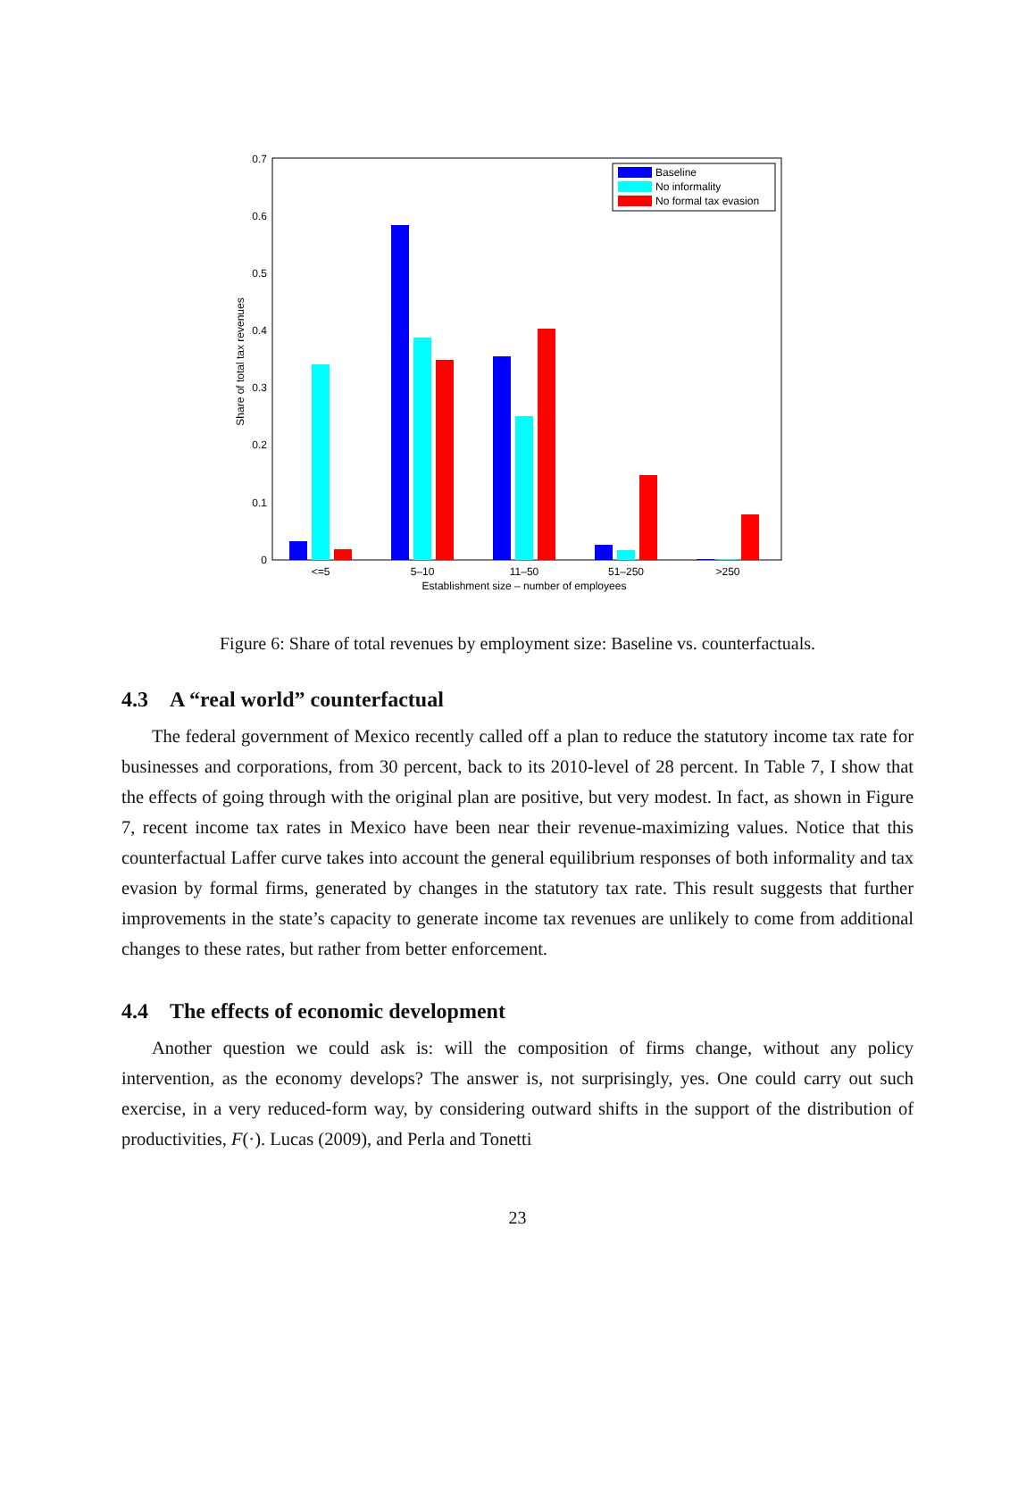0
0.1
0.2
0.3
0.4
0.5
0.6
0.7
Share of total tax revenues
<=5
5–10
11–50
51–250
>250
Establishment size – number of employees
Baseline
No informality
No formal tax evasion
Figure 6: Share of total revenues by employment size: Baseline vs. counterfactuals.
4.3 A “real world” counterfactual
The federal government of Mexico recently called off a plan to reduce the statutory income tax rate for businesses and corporations, from 30 percent, back to its 2010-level of 28 percent. In Table 7, I show that the effects of going through with the original plan are positive, but very modest. In fact, as shown in Figure 7, recent income tax rates in Mexico have been near their revenue-maximizing values. Notice that this counterfactual Laffer curve takes into account the general equilibrium responses of both informality and tax evasion by formal firms, generated by changes in the statutory tax rate. This result suggests that further improvements in the state’s capacity to generate income tax revenues are unlikely to come from additional changes to these rates, but rather from better enforcement.
4.4 The effects of economic development
Another question we could ask is: will the composition of firms change, without any policy intervention, as the economy develops? The answer is, not surprisingly, yes. One could carry out such exercise, in a very reduced-form way, by considering outward shifts in the support of the distribution of productivities, F(·). Lucas (2009), and Perla and Tonetti
23